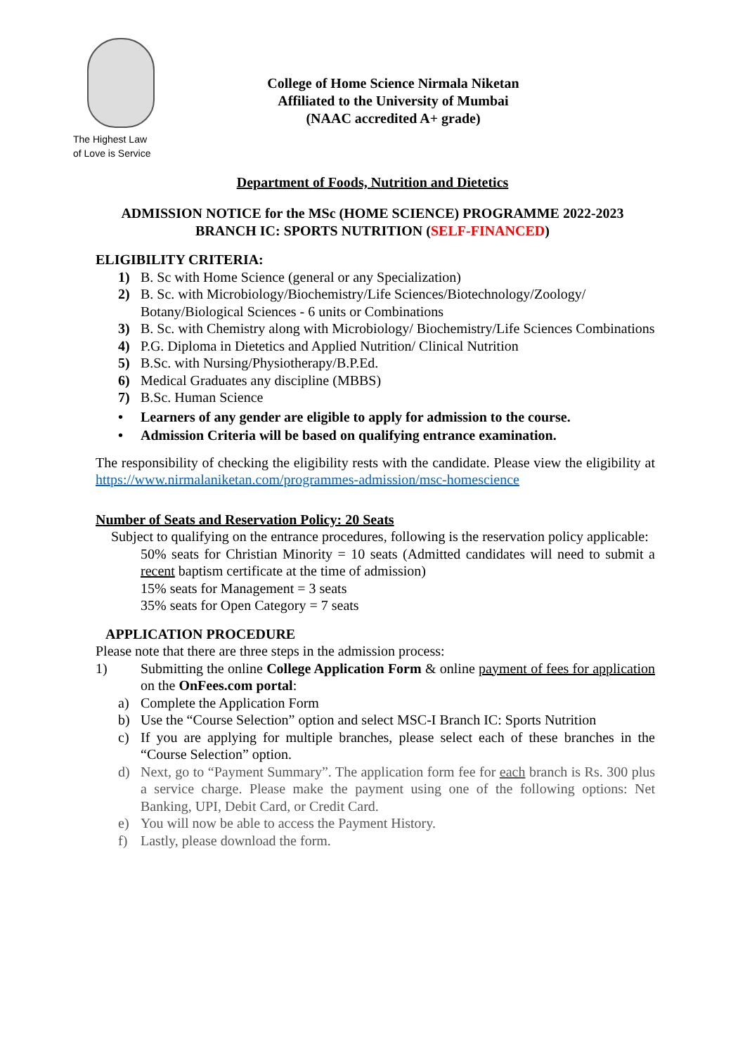The Highest Law
of Love is Service
College of Home Science Nirmala Niketan
Affiliated to the University of Mumbai
(NAAC accredited A+ grade)
Department of Foods, Nutrition and Dietetics
ADMISSION NOTICE for the MSc (HOME SCIENCE) PROGRAMME 2022-2023
BRANCH IC: SPORTS NUTRITION (SELF-FINANCED)
ELIGIBILITY CRITERIA:
1) B. Sc with Home Science (general or any Specialization)
2) B. Sc. with Microbiology/Biochemistry/Life Sciences/Biotechnology/Zoology/ Botany/Biological Sciences - 6 units or Combinations
3) B. Sc. with Chemistry along with Microbiology/ Biochemistry/Life Sciences Combinations
4) P.G. Diploma in Dietetics and Applied Nutrition/ Clinical Nutrition
5) B.Sc. with Nursing/Physiotherapy/B.P.Ed.
6) Medical Graduates any discipline (MBBS)
7) B.Sc. Human Science
• Learners of any gender are eligible to apply for admission to the course.
• Admission Criteria will be based on qualifying entrance examination.
The responsibility of checking the eligibility rests with the candidate. Please view the eligibility at https://www.nirmalaniketan.com/programmes-admission/msc-homescience
Number of Seats and Reservation Policy: 20 Seats
Subject to qualifying on the entrance procedures, following is the reservation policy applicable:
50% seats for Christian Minority = 10 seats (Admitted candidates will need to submit a recent baptism certificate at the time of admission)
15% seats for Management = 3 seats
35% seats for Open Category = 7 seats
APPLICATION PROCEDURE
Please note that there are three steps in the admission process:
1) Submitting the online College Application Form & online payment of fees for application on the OnFees.com portal:
a) Complete the Application Form
b) Use the “Course Selection” option and select MSC-I Branch IC: Sports Nutrition
c) If you are applying for multiple branches, please select each of these branches in the “Course Selection” option.
d) Next, go to “Payment Summary”. The application form fee for each branch is Rs. 300 plus a service charge. Please make the payment using one of the following options: Net Banking, UPI, Debit Card, or Credit Card.
e) You will now be able to access the Payment History.
f) Lastly, please download the form.